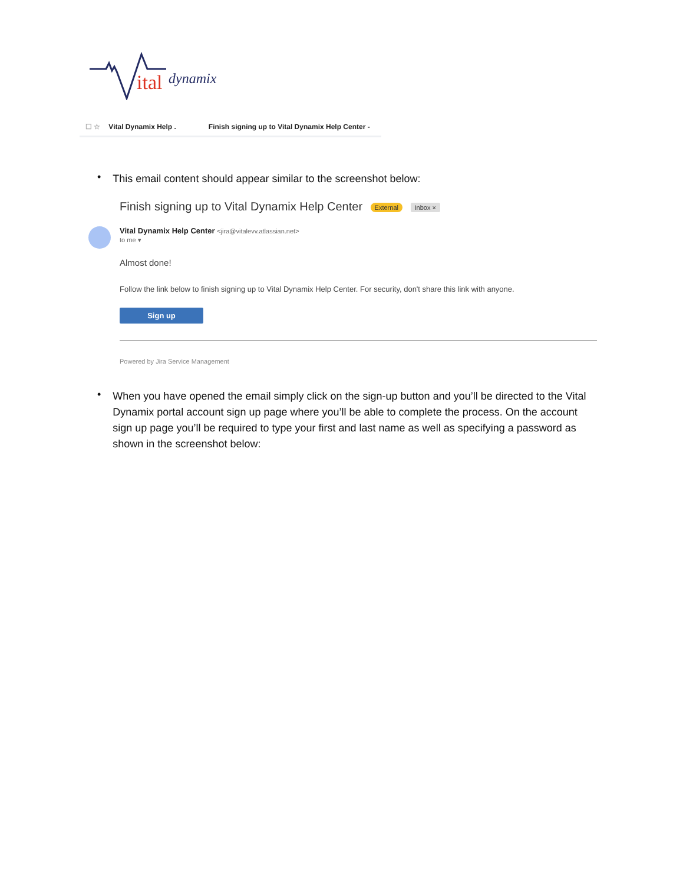ital
dynamix
☐ ☆ Vital Dynamix Help . Finish signing up to Vital Dynamix Help Center -
•
This email content should appear similar to the screenshot below:
Finish signing up to Vital Dynamix Help Center External Inbox ×
Vital Dynamix Help Center <jira@vitalevv.atlassian.net>
to me ▾
Almost done!
Follow the link below to finish signing up to Vital Dynamix Help Center. For security, don't share this link with anyone.
Sign up
Powered by Jira Service Management
•
When you have opened the email simply click on the sign-up button and you’ll be directed to the Vital Dynamix portal account sign up page where you’ll be able to complete the process. On the account sign up page you’ll be required to type your first and last name as well as specifying a password as shown in the screenshot below: